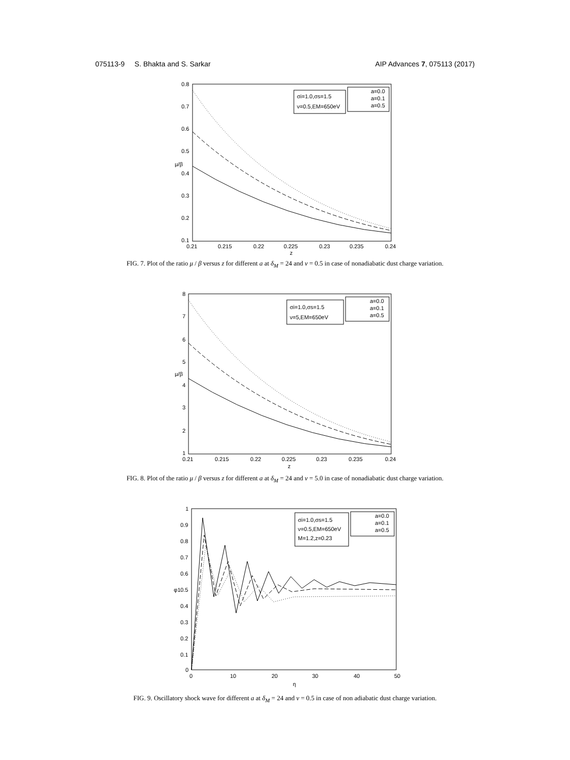075113-9 S. Bhakta and S. Sarkar AIP Advances 7, 075113 (2017)
0.8
0.7
0.6
0.5
0.4
0.3
0.2
0.1
0.21
0.215
0.22
0.225
0.23
0.235
0.24
z
μ/β
σi=1.0,σs=1.5
ν=0.5,EM=650eV
a=0.0
a=0.1
a=0.5
FIG. 7. Plot of the ratio μ / β versus z for different a at δ<sub>M</sub> = 24 and ν = 0.5 in case of nonadiabatic dust charge variation.
8
7
6
5
4
3
2
1
0.21
0.215
0.22
0.225
0.23
0.235
0.24
z
μ/β
σi=1.0,σs=1.5
ν=5,EM=650eV
a=0.0
a=0.1
a=0.5
FIG. 8. Plot of the ratio μ / β versus z for different a at δ<sub>M</sub> = 24 and ν = 5.0 in case of nonadiabatic dust charge variation.
1
0.9
0.8
0.7
0.6
0.5
0.4
0.3
0.2
0.1
0
0
10
20
30
40
50
η
φ1
σi=1.0,σs=1.5
ν=0.5,EM=650eV
M=1.2,z=0.23
a=0.0
a=0.1
a=0.5
FIG. 9. Oscillatory shock wave for different a at δ<sub>M</sub> = 24 and ν = 0.5 in case of non adiabatic dust charge variation.